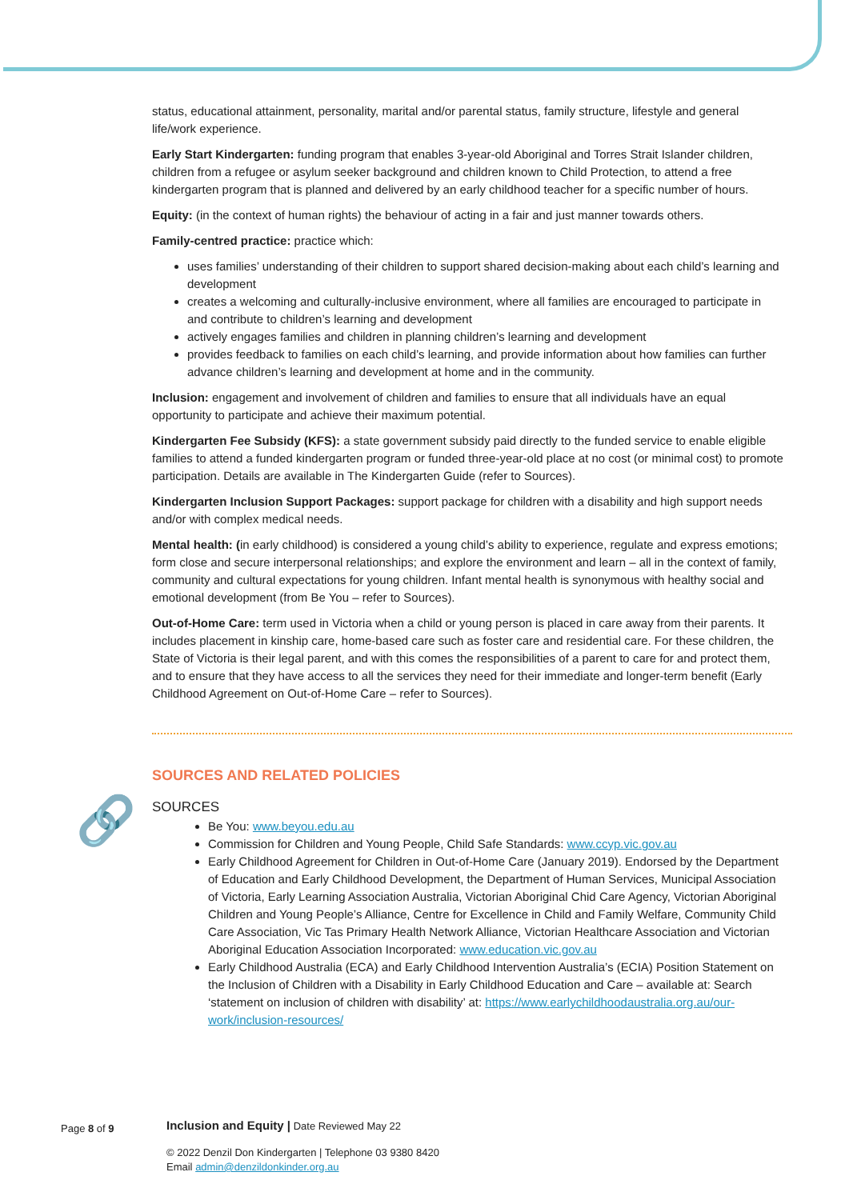status, educational attainment, personality, marital and/or parental status, family structure, lifestyle and general life/work experience.
Early Start Kindergarten: funding program that enables 3-year-old Aboriginal and Torres Strait Islander children, children from a refugee or asylum seeker background and children known to Child Protection, to attend a free kindergarten program that is planned and delivered by an early childhood teacher for a specific number of hours.
Equity: (in the context of human rights) the behaviour of acting in a fair and just manner towards others.
Family-centred practice: practice which:
uses families’ understanding of their children to support shared decision-making about each child’s learning and development
creates a welcoming and culturally-inclusive environment, where all families are encouraged to participate in and contribute to children’s learning and development
actively engages families and children in planning children’s learning and development
provides feedback to families on each child’s learning, and provide information about how families can further advance children’s learning and development at home and in the community.
Inclusion: engagement and involvement of children and families to ensure that all individuals have an equal opportunity to participate and achieve their maximum potential.
Kindergarten Fee Subsidy (KFS): a state government subsidy paid directly to the funded service to enable eligible families to attend a funded kindergarten program or funded three-year-old place at no cost (or minimal cost) to promote participation. Details are available in The Kindergarten Guide (refer to Sources).
Kindergarten Inclusion Support Packages: support package for children with a disability and high support needs and/or with complex medical needs.
Mental health: (in early childhood) is considered a young child’s ability to experience, regulate and express emotions; form close and secure interpersonal relationships; and explore the environment and learn – all in the context of family, community and cultural expectations for young children. Infant mental health is synonymous with healthy social and emotional development (from Be You – refer to Sources).
Out-of-Home Care: term used in Victoria when a child or young person is placed in care away from their parents. It includes placement in kinship care, home-based care such as foster care and residential care. For these children, the State of Victoria is their legal parent, and with this comes the responsibilities of a parent to care for and protect them, and to ensure that they have access to all the services they need for their immediate and longer-term benefit (Early Childhood Agreement on Out-of-Home Care – refer to Sources).
SOURCES AND RELATED POLICIES
SOURCES
Be You: www.beyou.edu.au
Commission for Children and Young People, Child Safe Standards: www.ccyp.vic.gov.au
Early Childhood Agreement for Children in Out-of-Home Care (January 2019). Endorsed by the Department of Education and Early Childhood Development, the Department of Human Services, Municipal Association of Victoria, Early Learning Association Australia, Victorian Aboriginal Chid Care Agency, Victorian Aboriginal Children and Young People’s Alliance, Centre for Excellence in Child and Family Welfare, Community Child Care Association, Vic Tas Primary Health Network Alliance, Victorian Healthcare Association and Victorian Aboriginal Education Association Incorporated: www.education.vic.gov.au
Early Childhood Australia (ECA) and Early Childhood Intervention Australia’s (ECIA) Position Statement on the Inclusion of Children with a Disability in Early Childhood Education and Care – available at: Search ‘statement on inclusion of children with disability’ at: https://www.earlychildhoodaustralia.org.au/our-work/inclusion-resources/
🔗
Page 8 of 9 Inclusion and Equity | Date Reviewed May 22
© 2022 Denzil Don Kindergarten | Telephone 03 9380 8420
Email admin@denzildonkinder.org.au